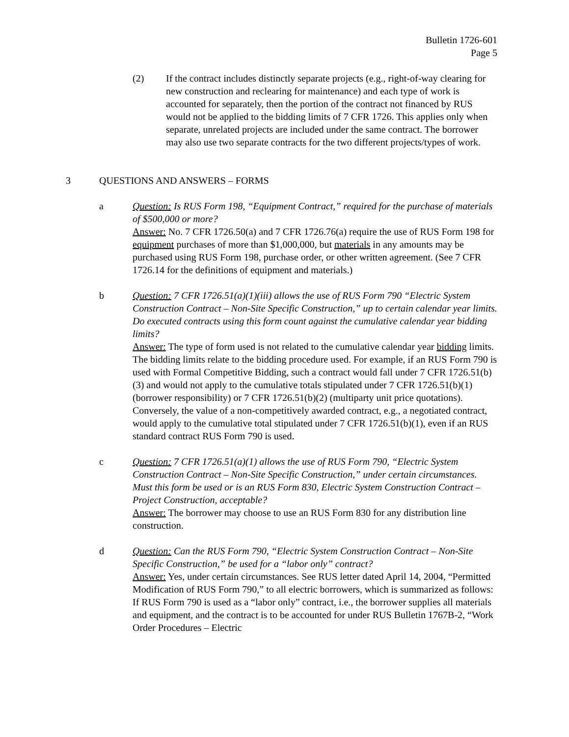Bulletin 1726-601
Page 5
(2) If the contract includes distinctly separate projects (e.g., right-of-way clearing for new construction and reclearing for maintenance) and each type of work is accounted for separately, then the portion of the contract not financed by RUS would not be applied to the bidding limits of 7 CFR 1726. This applies only when separate, unrelated projects are included under the same contract. The borrower may also use two separate contracts for the two different projects/types of work.
3 QUESTIONS AND ANSWERS – FORMS
a Question: Is RUS Form 198, “Equipment Contract,” required for the purchase of materials of $500,000 or more?
Answer: No. 7 CFR 1726.50(a) and 7 CFR 1726.76(a) require the use of RUS Form 198 for equipment purchases of more than $1,000,000, but materials in any amounts may be purchased using RUS Form 198, purchase order, or other written agreement. (See 7 CFR 1726.14 for the definitions of equipment and materials.)
b Question: 7 CFR 1726.51(a)(1)(iii) allows the use of RUS Form 790 “Electric System Construction Contract – Non-Site Specific Construction,” up to certain calendar year limits. Do executed contracts using this form count against the cumulative calendar year bidding limits?
Answer: The type of form used is not related to the cumulative calendar year bidding limits. The bidding limits relate to the bidding procedure used. For example, if an RUS Form 790 is used with Formal Competitive Bidding, such a contract would fall under 7 CFR 1726.51(b)(3) and would not apply to the cumulative totals stipulated under 7 CFR 1726.51(b)(1) (borrower responsibility) or 7 CFR 1726.51(b)(2) (multiparty unit price quotations). Conversely, the value of a non-competitively awarded contract, e.g., a negotiated contract, would apply to the cumulative total stipulated under 7 CFR 1726.51(b)(1), even if an RUS standard contract RUS Form 790 is used.
c Question: 7 CFR 1726.51(a)(1) allows the use of RUS Form 790, “Electric System Construction Contract – Non-Site Specific Construction,” under certain circumstances. Must this form be used or is an RUS Form 830, Electric System Construction Contract – Project Construction, acceptable?
Answer: The borrower may choose to use an RUS Form 830 for any distribution line construction.
d Question: Can the RUS Form 790, “Electric System Construction Contract – Non-Site Specific Construction,” be used for a “labor only” contract?
Answer: Yes, under certain circumstances. See RUS letter dated April 14, 2004, “Permitted Modification of RUS Form 790,” to all electric borrowers, which is summarized as follows: If RUS Form 790 is used as a “labor only” contract, i.e., the borrower supplies all materials and equipment, and the contract is to be accounted for under RUS Bulletin 1767B-2, “Work Order Procedures – Electric